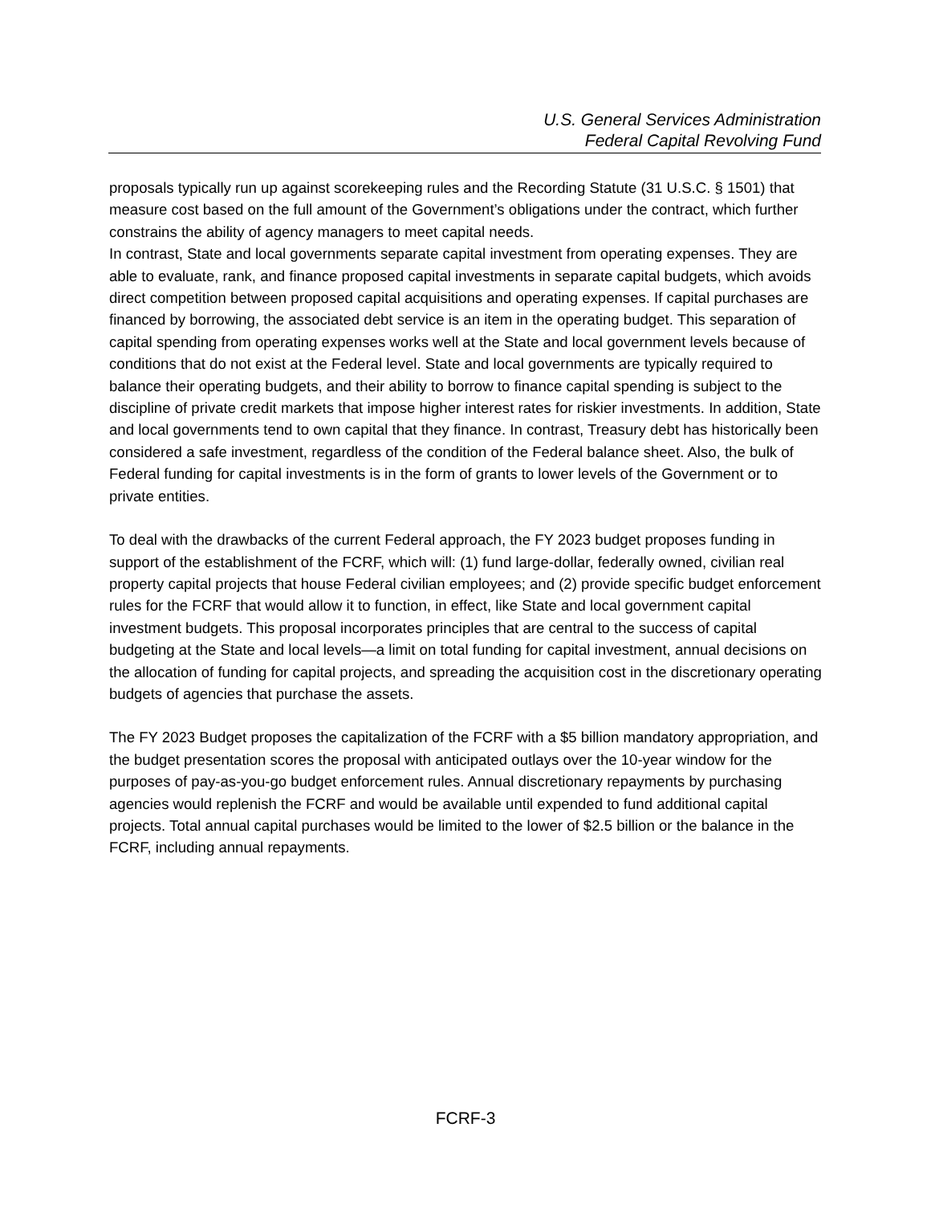U.S. General Services Administration
Federal Capital Revolving Fund
proposals typically run up against scorekeeping rules and the Recording Statute (31 U.S.C. § 1501) that measure cost based on the full amount of the Government’s obligations under the contract, which further constrains the ability of agency managers to meet capital needs.
In contrast, State and local governments separate capital investment from operating expenses. They are able to evaluate, rank, and finance proposed capital investments in separate capital budgets, which avoids direct competition between proposed capital acquisitions and operating expenses. If capital purchases are financed by borrowing, the associated debt service is an item in the operating budget. This separation of capital spending from operating expenses works well at the State and local government levels because of conditions that do not exist at the Federal level. State and local governments are typically required to balance their operating budgets, and their ability to borrow to finance capital spending is subject to the discipline of private credit markets that impose higher interest rates for riskier investments. In addition, State and local governments tend to own capital that they finance. In contrast, Treasury debt has historically been considered a safe investment, regardless of the condition of the Federal balance sheet. Also, the bulk of Federal funding for capital investments is in the form of grants to lower levels of the Government or to private entities.
To deal with the drawbacks of the current Federal approach, the FY 2023 budget proposes funding in support of the establishment of the FCRF, which will: (1) fund large-dollar, federally owned, civilian real property capital projects that house Federal civilian employees; and (2) provide specific budget enforcement rules for the FCRF that would allow it to function, in effect, like State and local government capital investment budgets. This proposal incorporates principles that are central to the success of capital budgeting at the State and local levels—a limit on total funding for capital investment, annual decisions on the allocation of funding for capital projects, and spreading the acquisition cost in the discretionary operating budgets of agencies that purchase the assets.
The FY 2023 Budget proposes the capitalization of the FCRF with a $5 billion mandatory appropriation, and the budget presentation scores the proposal with anticipated outlays over the 10-year window for the purposes of pay-as-you-go budget enforcement rules. Annual discretionary repayments by purchasing agencies would replenish the FCRF and would be available until expended to fund additional capital projects. Total annual capital purchases would be limited to the lower of $2.5 billion or the balance in the FCRF, including annual repayments.
FCRF-3